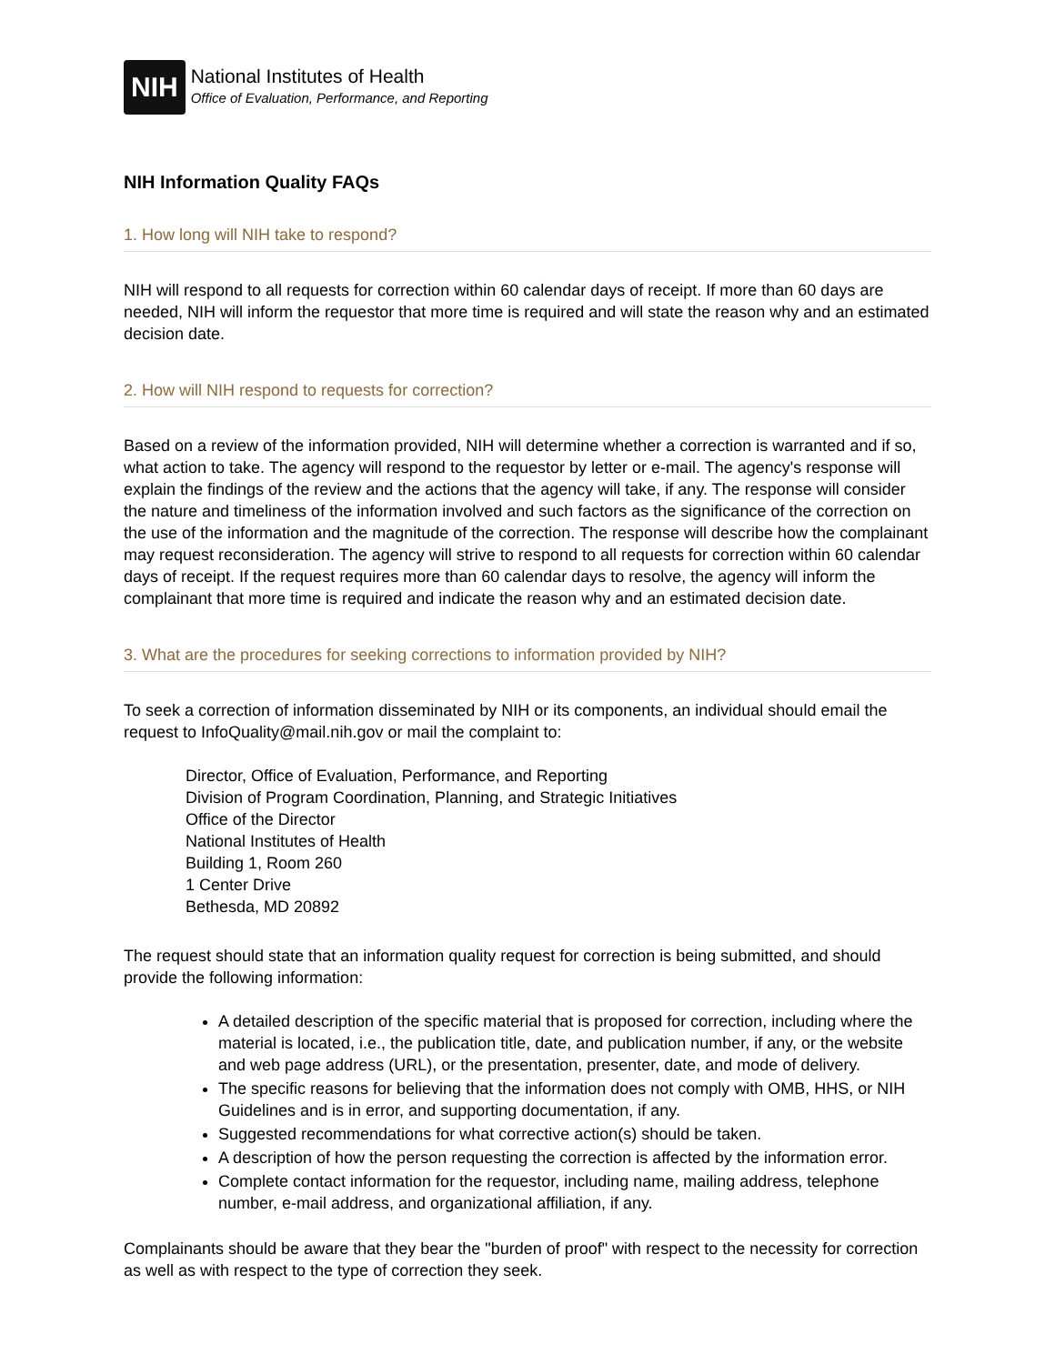NIH
National Institutes of Health
Office of Evaluation, Performance, and Reporting
NIH Information Quality FAQs
1. How long will NIH take to respond?
NIH will respond to all requests for correction within 60 calendar days of receipt. If more than 60 days are needed, NIH will inform the requestor that more time is required and will state the reason why and an estimated decision date.
2. How will NIH respond to requests for correction?
Based on a review of the information provided, NIH will determine whether a correction is warranted and if so, what action to take. The agency will respond to the requestor by letter or e-mail. The agency's response will explain the findings of the review and the actions that the agency will take, if any. The response will consider the nature and timeliness of the information involved and such factors as the significance of the correction on the use of the information and the magnitude of the correction. The response will describe how the complainant may request reconsideration. The agency will strive to respond to all requests for correction within 60 calendar days of receipt. If the request requires more than 60 calendar days to resolve, the agency will inform the complainant that more time is required and indicate the reason why and an estimated decision date.
3. What are the procedures for seeking corrections to information provided by NIH?
To seek a correction of information disseminated by NIH or its components, an individual should email the request to InfoQuality@mail.nih.gov or mail the complaint to:
Director, Office of Evaluation, Performance, and Reporting
Division of Program Coordination, Planning, and Strategic Initiatives
Office of the Director
National Institutes of Health
Building 1, Room 260
1 Center Drive
Bethesda, MD 20892
The request should state that an information quality request for correction is being submitted, and should provide the following information:
A detailed description of the specific material that is proposed for correction, including where the material is located, i.e., the publication title, date, and publication number, if any, or the website and web page address (URL), or the presentation, presenter, date, and mode of delivery.
The specific reasons for believing that the information does not comply with OMB, HHS, or NIH Guidelines and is in error, and supporting documentation, if any.
Suggested recommendations for what corrective action(s) should be taken.
A description of how the person requesting the correction is affected by the information error.
Complete contact information for the requestor, including name, mailing address, telephone number, e-mail address, and organizational affiliation, if any.
Complainants should be aware that they bear the "burden of proof" with respect to the necessity for correction as well as with respect to the type of correction they seek.